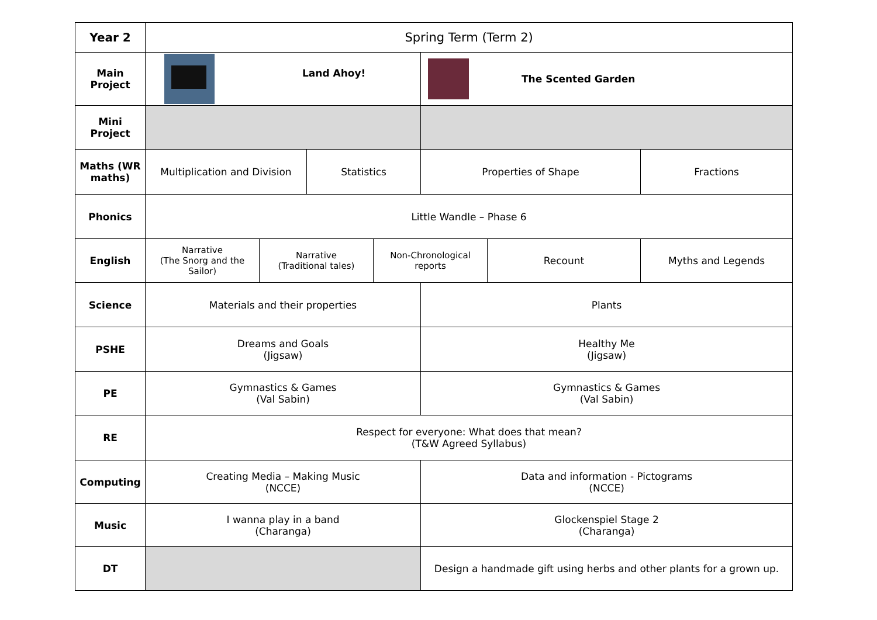| Year 2 | Spring Term (Term 2) | | | | | | |
| Main Project | Land Ahoy! | | | | The Scented Garden | | |
| Mini Project | | | | | | | |
| Maths (WR maths) | Multiplication and Division | | Statistics | | Properties of Shape | | Fractions |
| Phonics | Little Wandle – Phase 6 | | | | | | |
| English | Narrative (The Snorg and the Sailor) | Narrative (Traditional tales) | | Non-Chronological reports | | Recount | Myths and Legends |
| Science | Materials and their properties | | | | Plants | | |
| PSHE | Dreams and Goals (Jigsaw) | | | | Healthy Me (Jigsaw) | | |
| PE | Gymnastics & Games (Val Sabin) | | | | Gymnastics & Games (Val Sabin) | | |
| RE | Respect for everyone: What does that mean? (T&W Agreed Syllabus) | | | | | | |
| Computing | Creating Media – Making Music (NCCE) | | | | Data and information - Pictograms (NCCE) | | |
| Music | I wanna play in a band (Charanga) | | | | Glockenspiel Stage 2 (Charanga) | | |
| DT | | | | | Design a handmade gift using herbs and other plants for a grown up. | | |